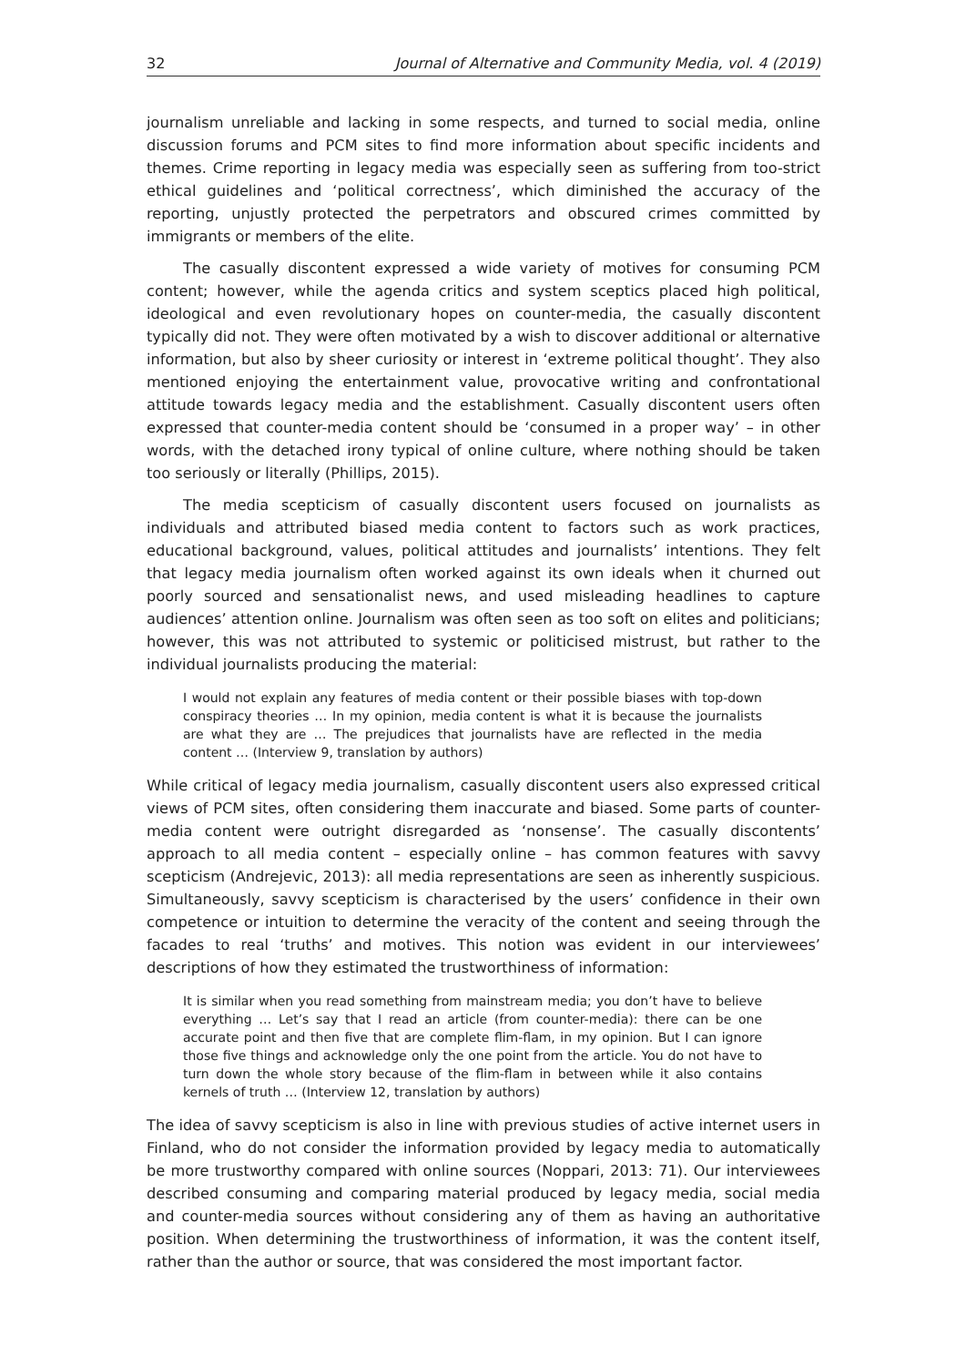32 Journal of Alternative and Community Media, vol. 4 (2019)
journalism unreliable and lacking in some respects, and turned to social media, online discussion forums and PCM sites to find more information about specific incidents and themes. Crime reporting in legacy media was especially seen as suffering from too-strict ethical guidelines and ‘political correctness’, which diminished the accuracy of the reporting, unjustly protected the perpetrators and obscured crimes committed by immigrants or members of the elite.
The casually discontent expressed a wide variety of motives for consuming PCM content; however, while the agenda critics and system sceptics placed high political, ideological and even revolutionary hopes on counter-media, the casually discontent typically did not. They were often motivated by a wish to discover additional or alternative information, but also by sheer curiosity or interest in ‘extreme political thought’. They also mentioned enjoying the entertainment value, provocative writing and confrontational attitude towards legacy media and the establishment. Casually discontent users often expressed that counter-media content should be ‘consumed in a proper way’ – in other words, with the detached irony typical of online culture, where nothing should be taken too seriously or literally (Phillips, 2015).
The media scepticism of casually discontent users focused on journalists as individuals and attributed biased media content to factors such as work practices, educational background, values, political attitudes and journalists’ intentions. They felt that legacy media journalism often worked against its own ideals when it churned out poorly sourced and sensationalist news, and used misleading headlines to capture audiences’ attention online. Journalism was often seen as too soft on elites and politicians; however, this was not attributed to systemic or politicised mistrust, but rather to the individual journalists producing the material:
I would not explain any features of media content or their possible biases with top-down conspiracy theories … In my opinion, media content is what it is because the journalists are what they are … The prejudices that journalists have are reflected in the media content … (Interview 9, translation by authors)
While critical of legacy media journalism, casually discontent users also expressed critical views of PCM sites, often considering them inaccurate and biased. Some parts of counter-media content were outright disregarded as ‘nonsense’. The casually discontents’ approach to all media content – especially online – has common features with savvy scepticism (Andrejevic, 2013): all media representations are seen as inherently suspicious. Simultaneously, savvy scepticism is characterised by the users’ confidence in their own competence or intuition to determine the veracity of the content and seeing through the facades to real ‘truths’ and motives. This notion was evident in our interviewees’ descriptions of how they estimated the trustworthiness of information:
It is similar when you read something from mainstream media; you don’t have to believe everything … Let’s say that I read an article (from counter-media): there can be one accurate point and then five that are complete flim-flam, in my opinion. But I can ignore those five things and acknowledge only the one point from the article. You do not have to turn down the whole story because of the flim-flam in between while it also contains kernels of truth … (Interview 12, translation by authors)
The idea of savvy scepticism is also in line with previous studies of active internet users in Finland, who do not consider the information provided by legacy media to automatically be more trustworthy compared with online sources (Noppari, 2013: 71). Our interviewees described consuming and comparing material produced by legacy media, social media and counter-media sources without considering any of them as having an authoritative position. When determining the trustworthiness of information, it was the content itself, rather than the author or source, that was considered the most important factor.